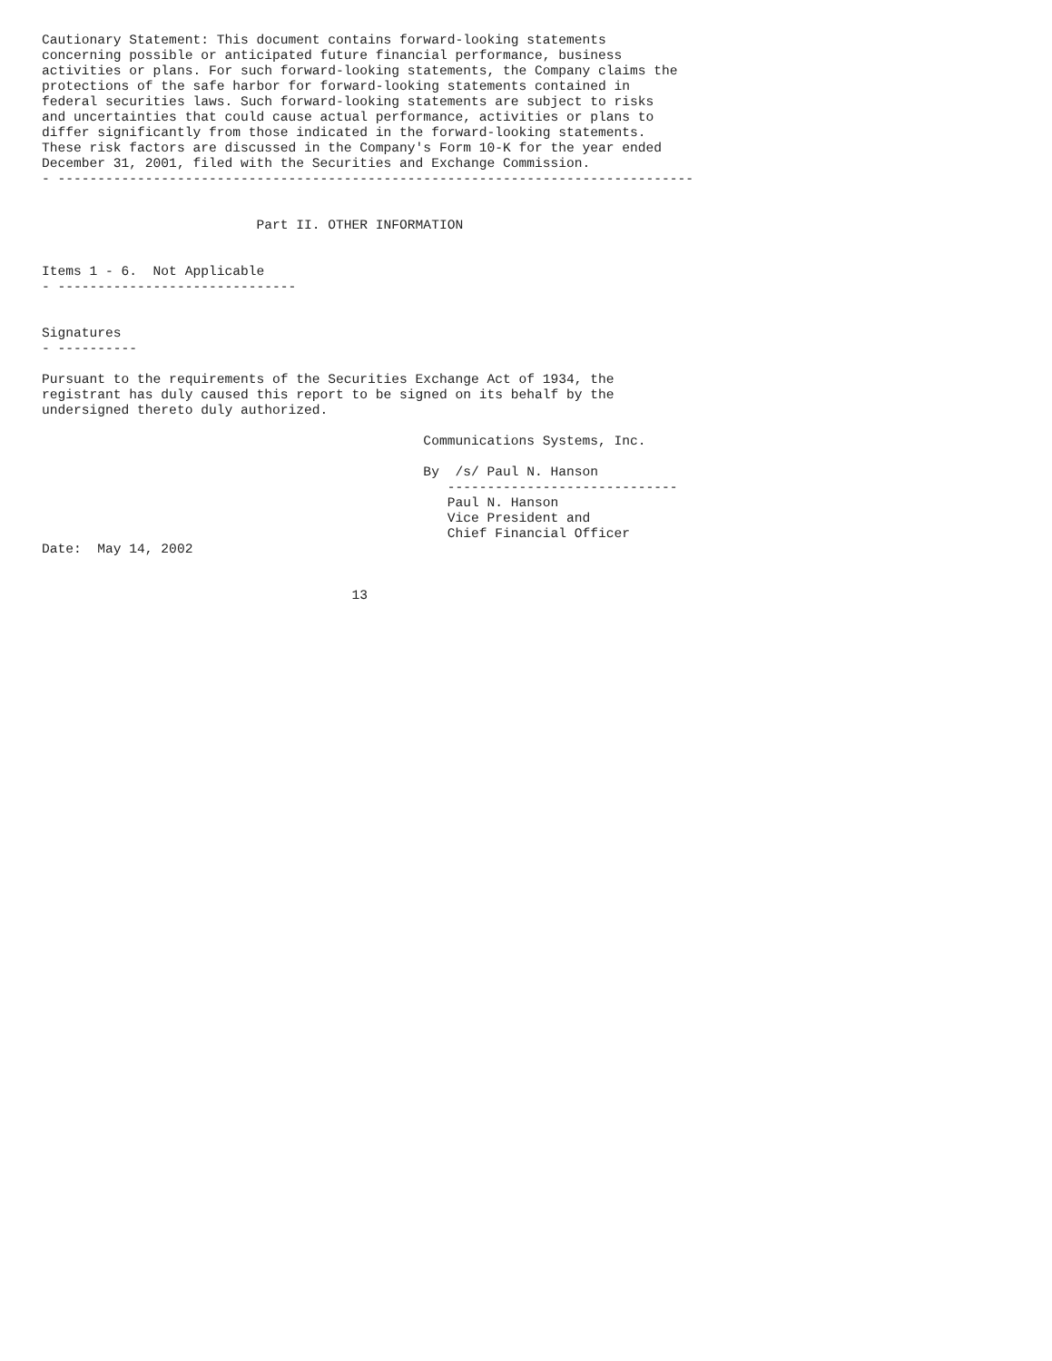Cautionary Statement: This document contains forward-looking statements
concerning possible or anticipated future financial performance, business
activities or plans. For such forward-looking statements, the Company claims the
protections of the safe harbor for forward-looking statements contained in
federal securities laws. Such forward-looking statements are subject to risks
and uncertainties that could cause actual performance, activities or plans to
differ significantly from those indicated in the forward-looking statements.
These risk factors are discussed in the Company's Form 10-K for the year ended
December 31, 2001, filed with the Securities and Exchange Commission.
- --------------------------------------------------------------------------------


                           Part II. OTHER INFORMATION


Items 1 - 6.  Not Applicable
- ------------------------------


Signatures
- ----------

Pursuant to the requirements of the Securities Exchange Act of 1934, the
registrant has duly caused this report to be signed on its behalf by the
undersigned thereto duly authorized.

                                                Communications Systems, Inc.

                                                By  /s/ Paul N. Hanson
                                                   -----------------------------
                                                   Paul N. Hanson
                                                   Vice President and
                                                   Chief Financial Officer
Date:  May 14, 2002


                                       13